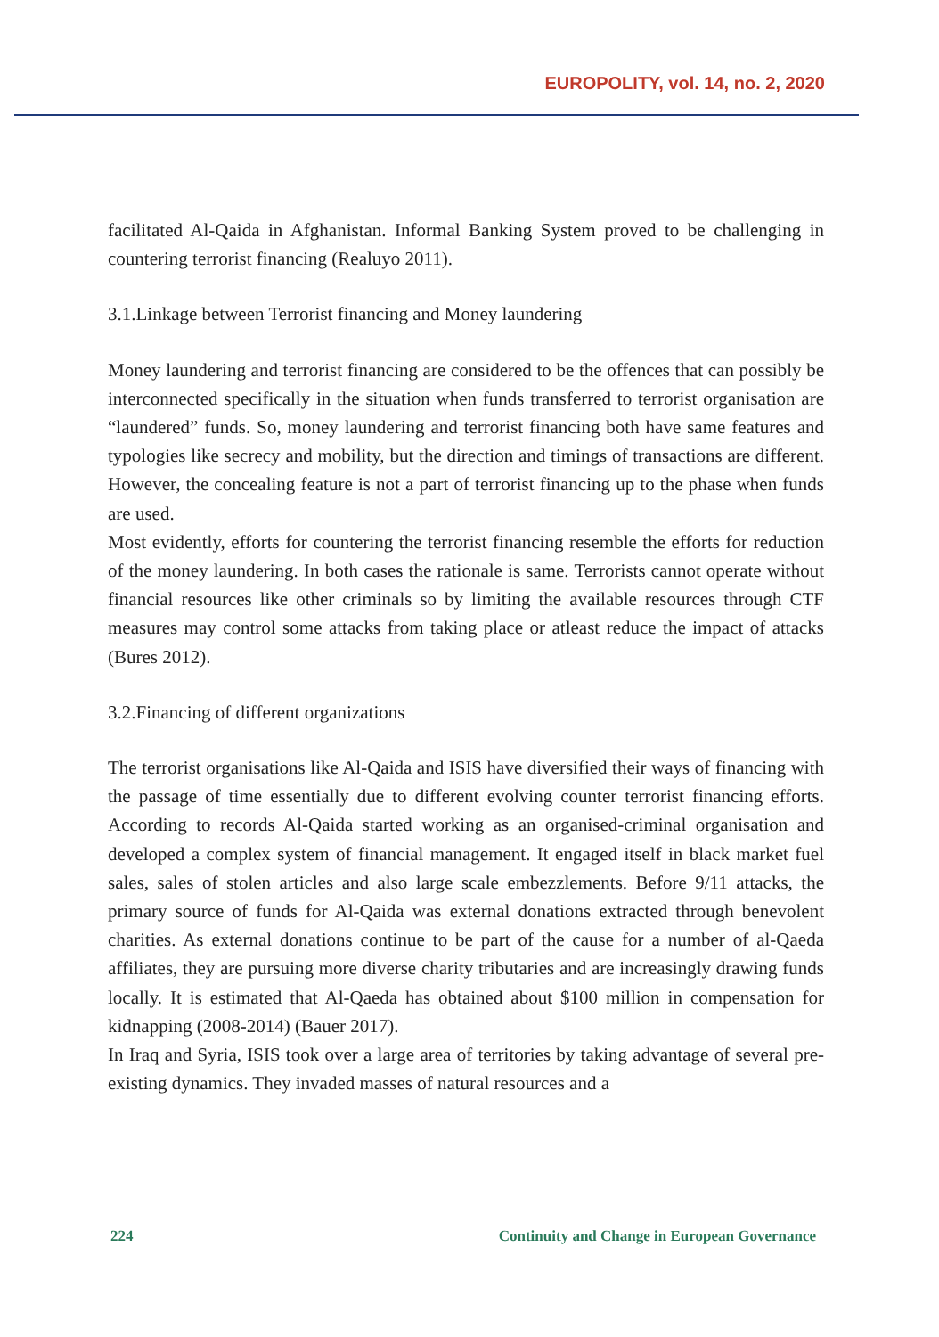EUROPOLITY, vol. 14, no. 2, 2020
facilitated Al-Qaida in Afghanistan. Informal Banking System proved to be challenging in countering terrorist financing (Realuyo 2011).
3.1.Linkage between Terrorist financing and Money laundering
Money laundering and terrorist financing are considered to be the offences that can possibly be interconnected specifically in the situation when funds transferred to terrorist organisation are “laundered” funds. So, money laundering and terrorist financing both have same features and typologies like secrecy and mobility, but the direction and timings of transactions are different. However, the concealing feature is not a part of terrorist financing up to the phase when funds are used.
Most evidently, efforts for countering the terrorist financing resemble the efforts for reduction of the money laundering. In both cases the rationale is same. Terrorists cannot operate without financial resources like other criminals so by limiting the available resources through CTF measures may control some attacks from taking place or atleast reduce the impact of attacks (Bures 2012).
3.2.Financing of different organizations
The terrorist organisations like Al-Qaida and ISIS have diversified their ways of financing with the passage of time essentially due to different evolving counter terrorist financing efforts. According to records Al-Qaida started working as an organised-criminal organisation and developed a complex system of financial management. It engaged itself in black market fuel sales, sales of stolen articles and also large scale embezzlements. Before 9/11 attacks, the primary source of funds for Al-Qaida was external donations extracted through benevolent charities. As external donations continue to be part of the cause for a number of al-Qaeda affiliates, they are pursuing more diverse charity tributaries and are increasingly drawing funds locally. It is estimated that Al-Qaeda has obtained about $100 million in compensation for kidnapping (2008-2014) (Bauer 2017).
In Iraq and Syria, ISIS took over a large area of territories by taking advantage of several pre-existing dynamics. They invaded masses of natural resources and a
224 Continuity and Change in European Governance